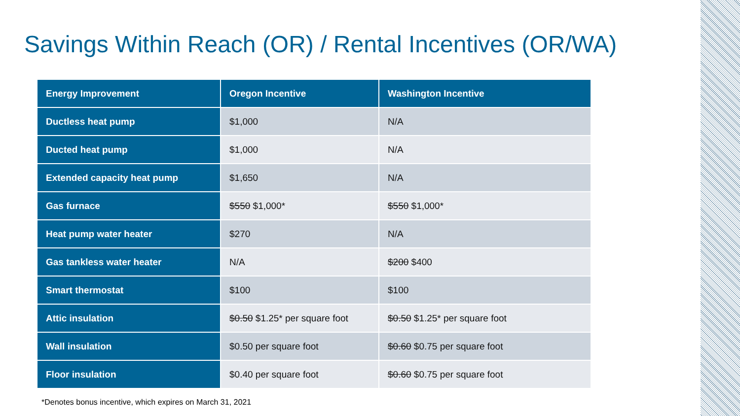Savings Within Reach (OR) / Rental Incentives (OR/WA)
| Energy Improvement | Oregon Incentive | Washington Incentive |
| --- | --- | --- |
| Ductless heat pump | $1,000 | N/A |
| Ducted heat pump | $1,000 | N/A |
| Extended capacity heat pump | $1,650 | N/A |
| Gas furnace | $550 $1,000* | $550 $1,000* |
| Heat pump water heater | $270 | N/A |
| Gas tankless water heater | N/A | $200 $400 |
| Smart thermostat | $100 | $100 |
| Attic insulation | $0.50 $1.25* per square foot | $0.50 $1.25* per square foot |
| Wall insulation | $0.50 per square foot | $0.60 $0.75 per square foot |
| Floor insulation | $0.40 per square foot | $0.60 $0.75 per square foot |
*Denotes bonus incentive, which expires on March 31, 2021